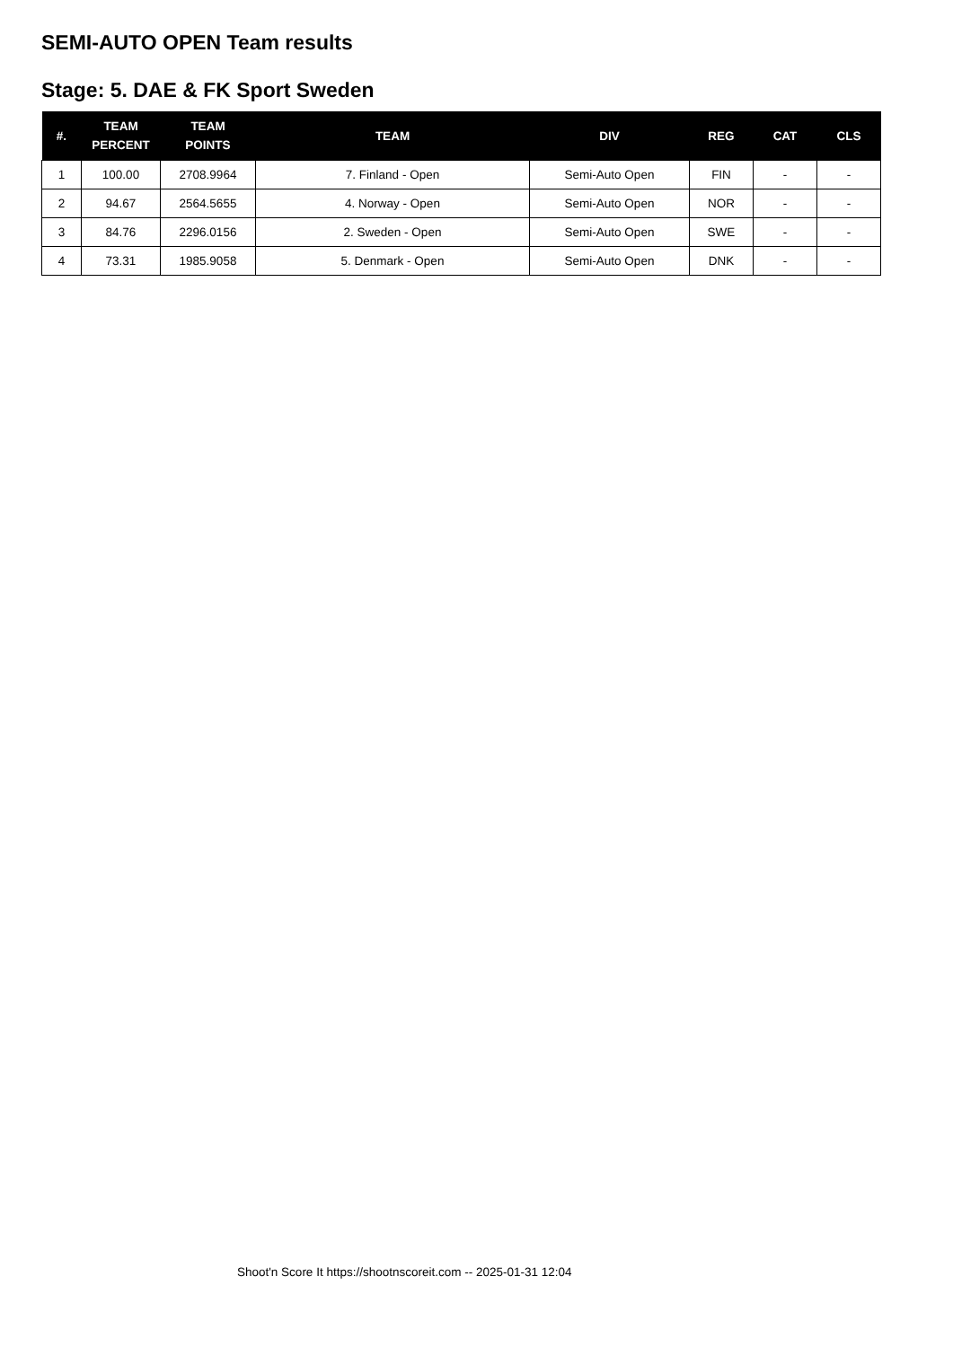SEMI-AUTO OPEN Team results
Stage: 5. DAE & FK Sport Sweden
| #. | TEAM PERCENT | TEAM POINTS | TEAM | DIV | REG | CAT | CLS |
| --- | --- | --- | --- | --- | --- | --- | --- |
| 1 | 100.00 | 2708.9964 | 7. Finland - Open | Semi-Auto Open | FIN | - | - |
| 2 | 94.67 | 2564.5655 | 4. Norway - Open | Semi-Auto Open | NOR | - | - |
| 3 | 84.76 | 2296.0156 | 2. Sweden - Open | Semi-Auto Open | SWE | - | - |
| 4 | 73.31 | 1985.9058 | 5. Denmark - Open | Semi-Auto Open | DNK | - | - |
Shoot'n Score It https://shootnscoreit.com -- 2025-01-31 12:04